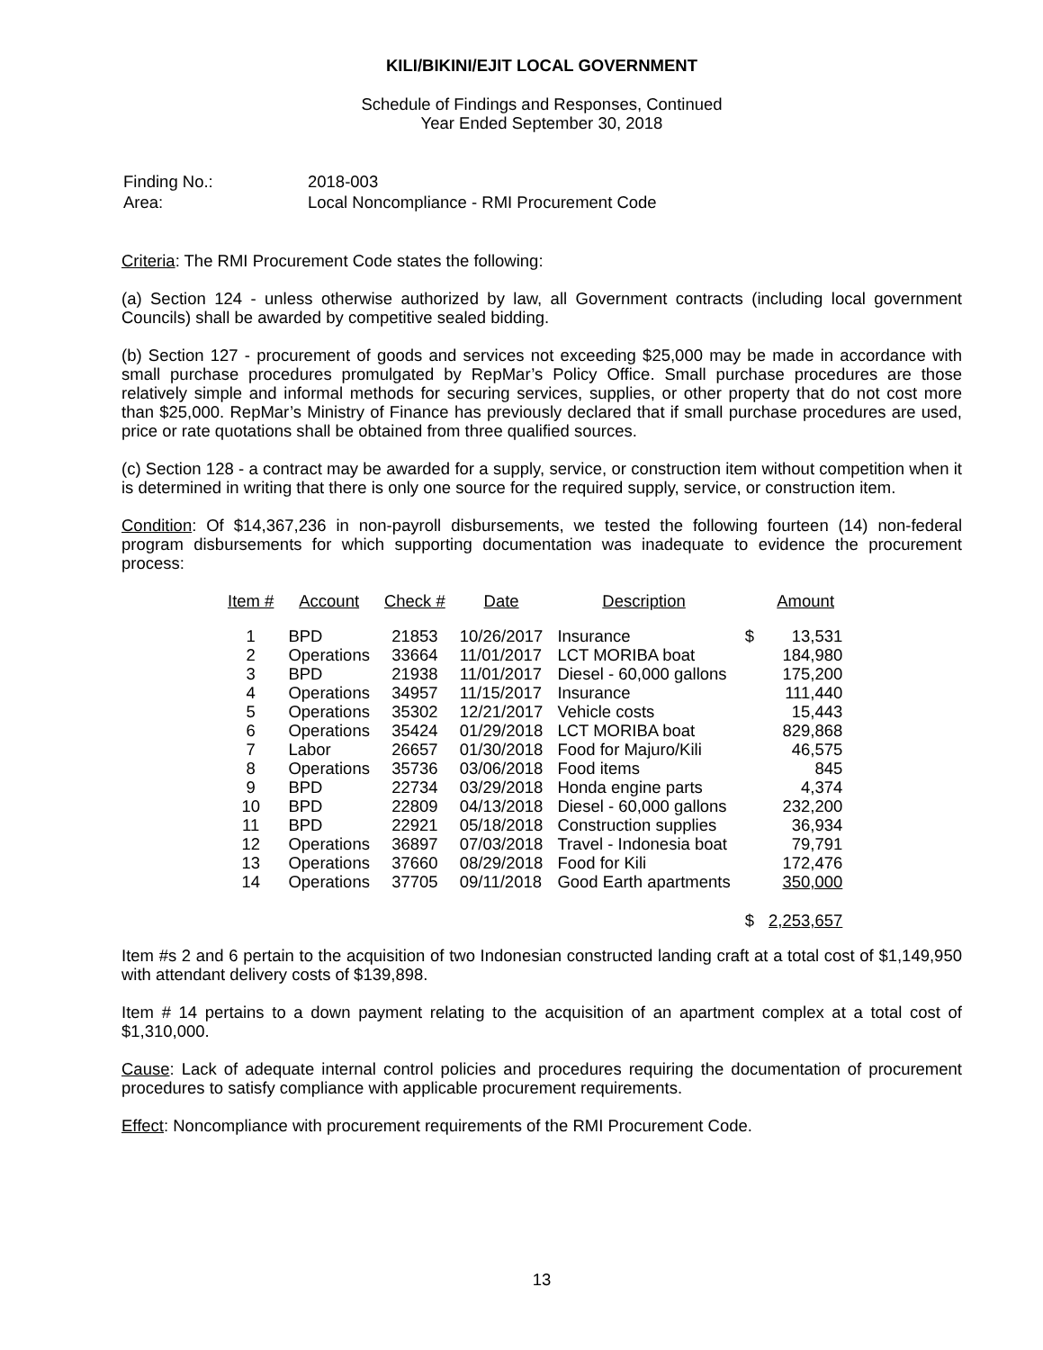KILI/BIKINI/EJIT LOCAL GOVERNMENT
Schedule of Findings and Responses, Continued
Year Ended September 30, 2018
| Finding No.: | 2018-003 |
| Area: | Local Noncompliance - RMI Procurement Code |
Criteria: The RMI Procurement Code states the following:
(a) Section 124 - unless otherwise authorized by law, all Government contracts (including local government Councils) shall be awarded by competitive sealed bidding.
(b) Section 127 - procurement of goods and services not exceeding $25,000 may be made in accordance with small purchase procedures promulgated by RepMar’s Policy Office. Small purchase procedures are those relatively simple and informal methods for securing services, supplies, or other property that do not cost more than $25,000. RepMar’s Ministry of Finance has previously declared that if small purchase procedures are used, price or rate quotations shall be obtained from three qualified sources.
(c) Section 128 - a contract may be awarded for a supply, service, or construction item without competition when it is determined in writing that there is only one source for the required supply, service, or construction item.
Condition: Of $14,367,236 in non-payroll disbursements, we tested the following fourteen (14) non-federal program disbursements for which supporting documentation was inadequate to evidence the procurement process:
| Item # | Account | Check # | Date | Description | | Amount |
| --- | --- | --- | --- | --- | --- | --- |
| 1 | BPD | 21853 | 10/26/2017 | Insurance | $ | 13,531 |
| 2 | Operations | 33664 | 11/01/2017 | LCT MORIBA boat | | 184,980 |
| 3 | BPD | 21938 | 11/01/2017 | Diesel - 60,000 gallons | | 175,200 |
| 4 | Operations | 34957 | 11/15/2017 | Insurance | | 111,440 |
| 5 | Operations | 35302 | 12/21/2017 | Vehicle costs | | 15,443 |
| 6 | Operations | 35424 | 01/29/2018 | LCT MORIBA boat | | 829,868 |
| 7 | Labor | 26657 | 01/30/2018 | Food for Majuro/Kili | | 46,575 |
| 8 | Operations | 35736 | 03/06/2018 | Food items | | 845 |
| 9 | BPD | 22734 | 03/29/2018 | Honda engine parts | | 4,374 |
| 10 | BPD | 22809 | 04/13/2018 | Diesel - 60,000 gallons | | 232,200 |
| 11 | BPD | 22921 | 05/18/2018 | Construction supplies | | 36,934 |
| 12 | Operations | 36897 | 07/03/2018 | Travel - Indonesia boat | | 79,791 |
| 13 | Operations | 37660 | 08/29/2018 | Food for Kili | | 172,476 |
| 14 | Operations | 37705 | 09/11/2018 | Good Earth apartments | | 350,000 |
| | | | | | $ | 2,253,657 |
Item #s 2 and 6 pertain to the acquisition of two Indonesian constructed landing craft at a total cost of $1,149,950 with attendant delivery costs of $139,898.
Item # 14 pertains to a down payment relating to the acquisition of an apartment complex at a total cost of $1,310,000.
Cause: Lack of adequate internal control policies and procedures requiring the documentation of procurement procedures to satisfy compliance with applicable procurement requirements.
Effect: Noncompliance with procurement requirements of the RMI Procurement Code.
13